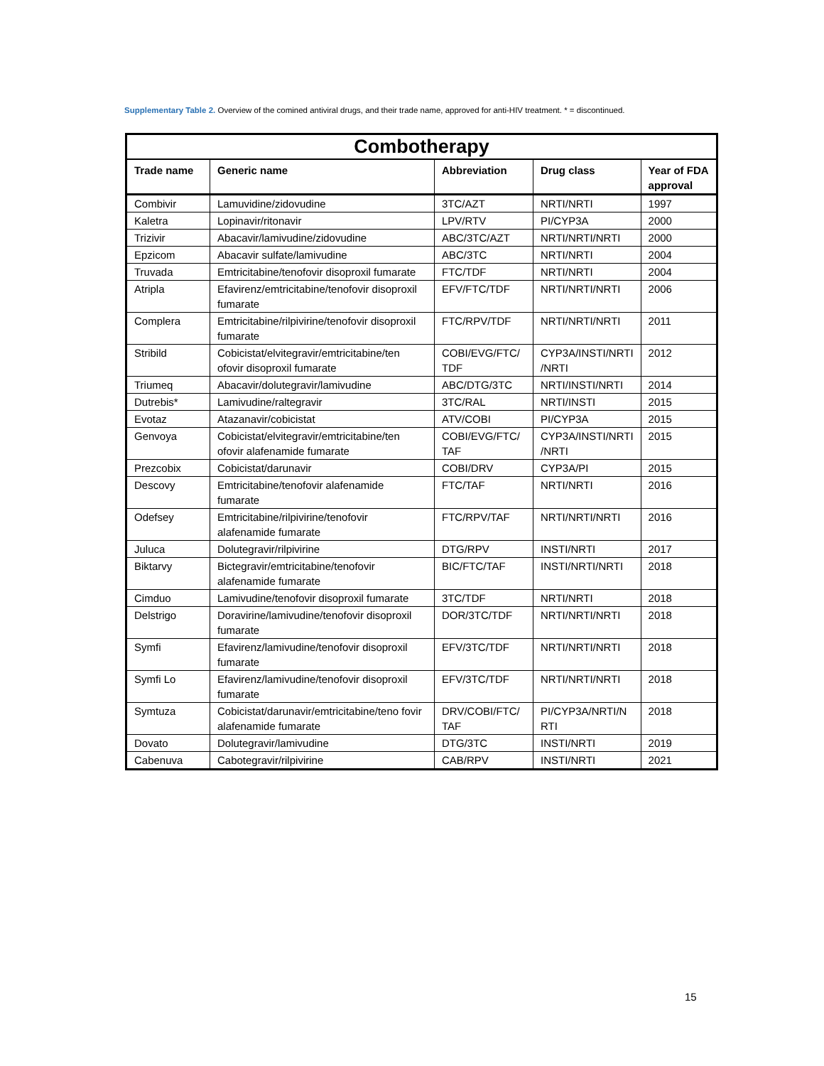Supplementary Table 2. Overview of the comined antiviral drugs, and their trade name, approved for anti-HIV treatment. * = discontinued.
| Combotherapy | | | | |
| --- | --- | --- | --- | --- |
| Trade name | Generic name | Abbreviation | Drug class | Year of FDA approval |
| Combivir | Lamuvidine/zidovudine | 3TC/AZT | NRTI/NRTI | 1997 |
| Kaletra | Lopinavir/ritonavir | LPV/RTV | PI/CYP3A | 2000 |
| Trizivir | Abacavir/lamivudine/zidovudine | ABC/3TC/AZT | NRTI/NRTI/NRTI | 2000 |
| Epzicom | Abacavir sulfate/lamivudine | ABC/3TC | NRTI/NRTI | 2004 |
| Truvada | Emtricitabine/tenofovir disoproxil fumarate | FTC/TDF | NRTI/NRTI | 2004 |
| Atripla | Efavirenz/emtricitabine/tenofovir disoproxil fumarate | EFV/FTC/TDF | NRTI/NRTI/NRTI | 2006 |
| Complera | Emtricitabine/rilpivirine/tenofovir disoproxil fumarate | FTC/RPV/TDF | NRTI/NRTI/NRTI | 2011 |
| Stribild | Cobicistat/elvitegravir/emtricitabine/ten ofovir disoproxil fumarate | COBI/EVG/FTC/ TDF | CYP3A/INSTI/NRTI /NRTI | 2012 |
| Triumeq | Abacavir/dolutegravir/lamivudine | ABC/DTG/3TC | NRTI/INSTI/NRTI | 2014 |
| Dutrebis* | Lamivudine/raltegravir | 3TC/RAL | NRTI/INSTI | 2015 |
| Evotaz | Atazanavir/cobicistat | ATV/COBI | PI/CYP3A | 2015 |
| Genvoya | Cobicistat/elvitegravir/emtricitabine/ten ofovir alafenamide fumarate | COBI/EVG/FTC/ TAF | CYP3A/INSTI/NRTI /NRTI | 2015 |
| Prezcobix | Cobicistat/darunavir | COBI/DRV | CYP3A/PI | 2015 |
| Descovy | Emtricitabine/tenofovir alafenamide fumarate | FTC/TAF | NRTI/NRTI | 2016 |
| Odefsey | Emtricitabine/rilpivirine/tenofovir alafenamide fumarate | FTC/RPV/TAF | NRTI/NRTI/NRTI | 2016 |
| Juluca | Dolutegravir/rilpivirine | DTG/RPV | INSTI/NRTI | 2017 |
| Biktarvy | Bictegravir/emtricitabine/tenofovir alafenamide fumarate | BIC/FTC/TAF | INSTI/NRTI/NRTI | 2018 |
| Cimduo | Lamivudine/tenofovir disoproxil fumarate | 3TC/TDF | NRTI/NRTI | 2018 |
| Delstrigo | Doravirine/lamivudine/tenofovir disoproxil fumarate | DOR/3TC/TDF | NRTI/NRTI/NRTI | 2018 |
| Symfi | Efavirenz/lamivudine/tenofovir disoproxil fumarate | EFV/3TC/TDF | NRTI/NRTI/NRTI | 2018 |
| Symfi Lo | Efavirenz/lamivudine/tenofovir disoproxil fumarate | EFV/3TC/TDF | NRTI/NRTI/NRTI | 2018 |
| Symtuza | Cobicistat/darunavir/emtricitabine/teno fovir alafenamide fumarate | DRV/COBI/FTC/ TAF | PI/CYP3A/NRTI/N RTI | 2018 |
| Dovato | Dolutegravir/lamivudine | DTG/3TC | INSTI/NRTI | 2019 |
| Cabenuva | Cabotegravir/rilpivirine | CAB/RPV | INSTI/NRTI | 2021 |
15